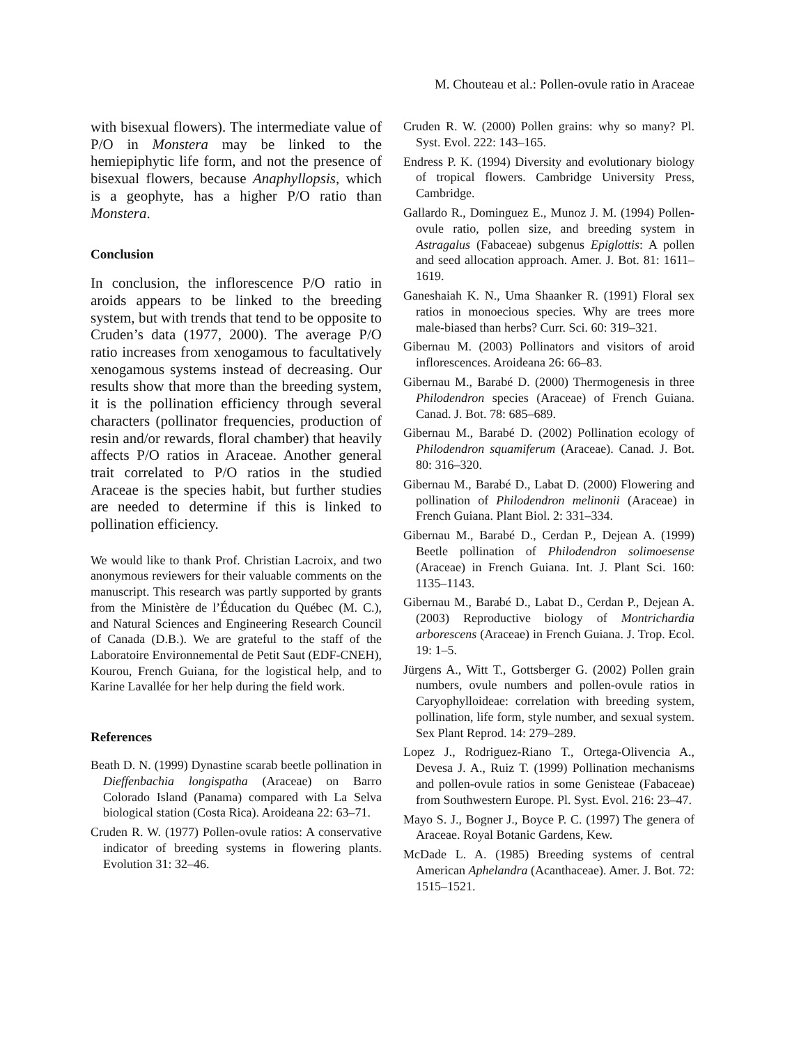M. Chouteau et al.: Pollen-ovule ratio in Araceae
with bisexual flowers). The intermediate value of P/O in Monstera may be linked to the hemiepiphytic life form, and not the presence of bisexual flowers, because Anaphyllopsis, which is a geophyte, has a higher P/O ratio than Monstera.
Conclusion
In conclusion, the inflorescence P/O ratio in aroids appears to be linked to the breeding system, but with trends that tend to be opposite to Cruden’s data (1977, 2000). The average P/O ratio increases from xenogamous to facultatively xenogamous systems instead of decreasing. Our results show that more than the breeding system, it is the pollination efficiency through several characters (pollinator frequencies, production of resin and/or rewards, floral chamber) that heavily affects P/O ratios in Araceae. Another general trait correlated to P/O ratios in the studied Araceae is the species habit, but further studies are needed to determine if this is linked to pollination efficiency.
We would like to thank Prof. Christian Lacroix, and two anonymous reviewers for their valuable comments on the manuscript. This research was partly supported by grants from the Ministère de l’Éducation du Québec (M. C.), and Natural Sciences and Engineering Research Council of Canada (D.B.). We are grateful to the staff of the Laboratoire Environnemental de Petit Saut (EDF-CNEH), Kourou, French Guiana, for the logistical help, and to Karine Lavallée for her help during the field work.
References
Beath D. N. (1999) Dynastine scarab beetle pollination in Dieffenbachia longispatha (Araceae) on Barro Colorado Island (Panama) compared with La Selva biological station (Costa Rica). Aroideana 22: 63–71.
Cruden R. W. (1977) Pollen-ovule ratios: A conservative indicator of breeding systems in flowering plants. Evolution 31: 32–46.
Cruden R. W. (2000) Pollen grains: why so many? Pl. Syst. Evol. 222: 143–165.
Endress P. K. (1994) Diversity and evolutionary biology of tropical flowers. Cambridge University Press, Cambridge.
Gallardo R., Dominguez E., Munoz J. M. (1994) Pollen-ovule ratio, pollen size, and breeding system in Astragalus (Fabaceae) subgenus Epiglottis: A pollen and seed allocation approach. Amer. J. Bot. 81: 1611–1619.
Ganeshaiah K. N., Uma Shaanker R. (1991) Floral sex ratios in monoecious species. Why are trees more male-biased than herbs? Curr. Sci. 60: 319–321.
Gibernau M. (2003) Pollinators and visitors of aroid inflorescences. Aroideana 26: 66–83.
Gibernau M., Barabé D. (2000) Thermogenesis in three Philodendron species (Araceae) of French Guiana. Canad. J. Bot. 78: 685–689.
Gibernau M., Barabé D. (2002) Pollination ecology of Philodendron squamiferum (Araceae). Canad. J. Bot. 80: 316–320.
Gibernau M., Barabé D., Labat D. (2000) Flowering and pollination of Philodendron melinonii (Araceae) in French Guiana. Plant Biol. 2: 331–334.
Gibernau M., Barabé D., Cerdan P., Dejean A. (1999) Beetle pollination of Philodendron solimoesense (Araceae) in French Guiana. Int. J. Plant Sci. 160: 1135–1143.
Gibernau M., Barabé D., Labat D., Cerdan P., Dejean A. (2003) Reproductive biology of Montrichardia arborescens (Araceae) in French Guiana. J. Trop. Ecol. 19: 1–5.
Jürgens A., Witt T., Gottsberger G. (2002) Pollen grain numbers, ovule numbers and pollen-ovule ratios in Caryophylloideae: correlation with breeding system, pollination, life form, style number, and sexual system. Sex Plant Reprod. 14: 279–289.
Lopez J., Rodriguez-Riano T., Ortega-Olivencia A., Devesa J. A., Ruiz T. (1999) Pollination mechanisms and pollen-ovule ratios in some Genisteae (Fabaceae) from Southwestern Europe. Pl. Syst. Evol. 216: 23–47.
Mayo S. J., Bogner J., Boyce P. C. (1997) The genera of Araceae. Royal Botanic Gardens, Kew.
McDade L. A. (1985) Breeding systems of central American Aphelandra (Acanthaceae). Amer. J. Bot. 72: 1515–1521.